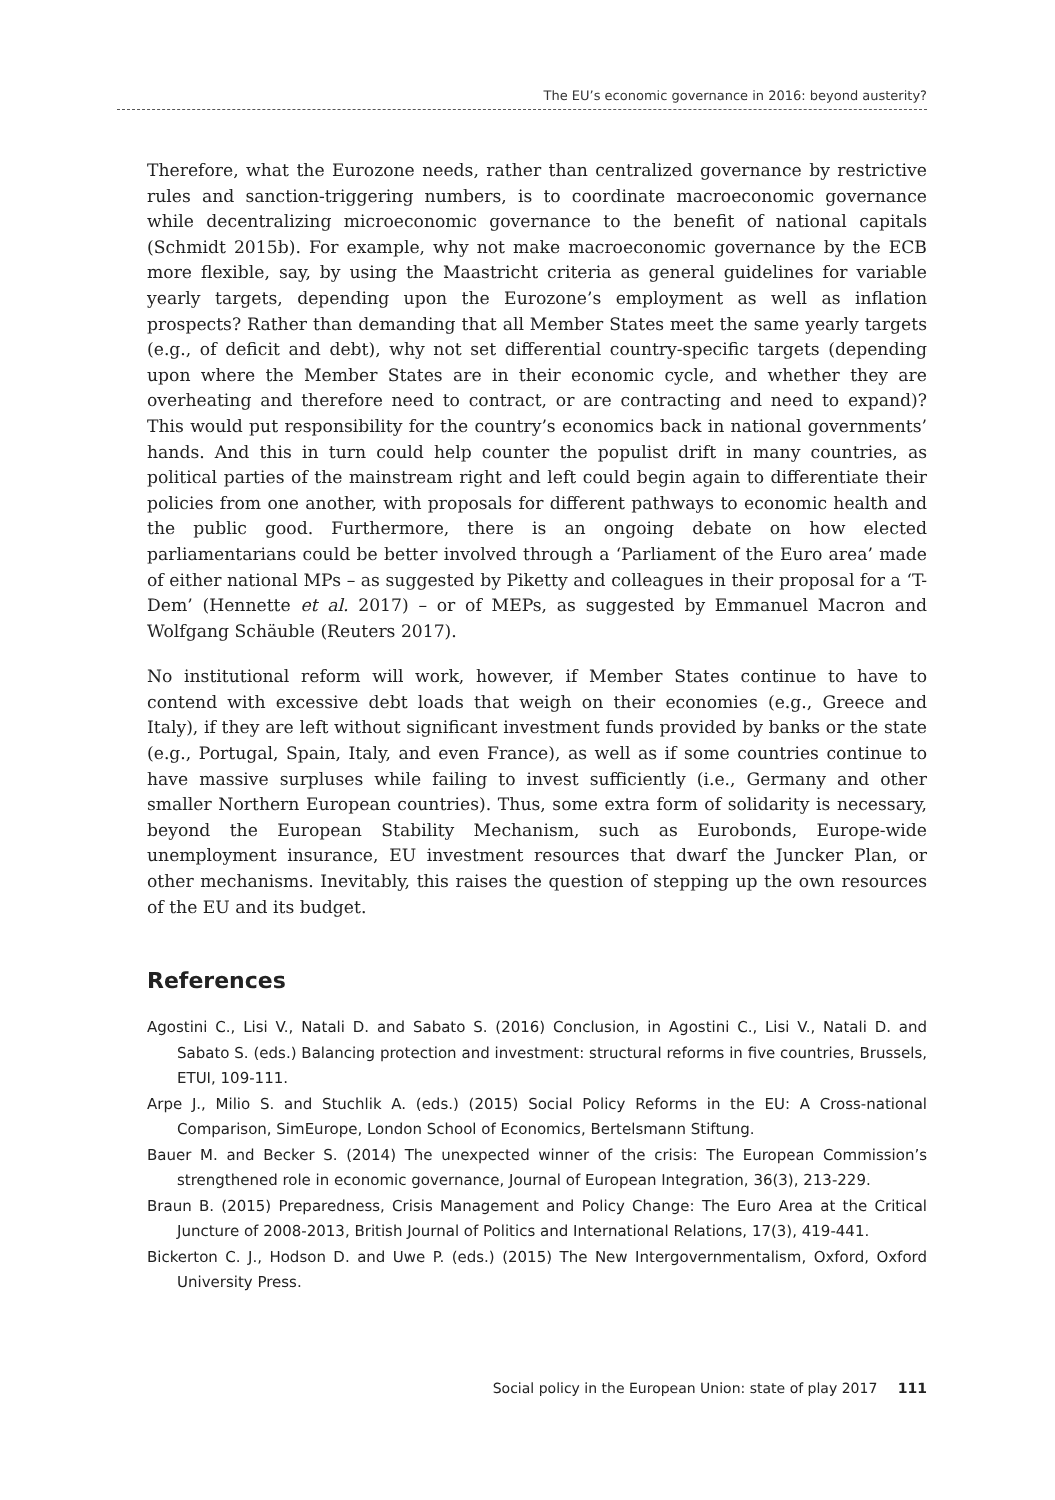The EU’s economic governance in 2016: beyond austerity?
Therefore, what the Eurozone needs, rather than centralized governance by restrictive rules and sanction-triggering numbers, is to coordinate macroeconomic governance while decentralizing microeconomic governance to the benefit of national capitals (Schmidt 2015b). For example, why not make macroeconomic governance by the ECB more flexible, say, by using the Maastricht criteria as general guidelines for variable yearly targets, depending upon the Eurozone’s employment as well as inflation prospects? Rather than demanding that all Member States meet the same yearly targets (e.g., of deficit and debt), why not set differential country-specific targets (depending upon where the Member States are in their economic cycle, and whether they are overheating and therefore need to contract, or are contracting and need to expand)? This would put responsibility for the country’s economics back in national governments’ hands. And this in turn could help counter the populist drift in many countries, as political parties of the mainstream right and left could begin again to differentiate their policies from one another, with proposals for different pathways to economic health and the public good. Furthermore, there is an ongoing debate on how elected parliamentarians could be better involved through a ‘Parliament of the Euro area’ made of either national MPs – as suggested by Piketty and colleagues in their proposal for a ‘T-Dem’ (Hennette et al. 2017) – or of MEPs, as suggested by Emmanuel Macron and Wolfgang Schäuble (Reuters 2017).
No institutional reform will work, however, if Member States continue to have to contend with excessive debt loads that weigh on their economies (e.g., Greece and Italy), if they are left without significant investment funds provided by banks or the state (e.g., Portugal, Spain, Italy, and even France), as well as if some countries continue to have massive surpluses while failing to invest sufficiently (i.e., Germany and other smaller Northern European countries). Thus, some extra form of solidarity is necessary, beyond the European Stability Mechanism, such as Eurobonds, Europe-wide unemployment insurance, EU investment resources that dwarf the Juncker Plan, or other mechanisms. Inevitably, this raises the question of stepping up the own resources of the EU and its budget.
References
Agostini C., Lisi V., Natali D. and Sabato S. (2016) Conclusion, in Agostini C., Lisi V., Natali D. and Sabato S. (eds.) Balancing protection and investment: structural reforms in five countries, Brussels, ETUI, 109-111.
Arpe J., Milio S. and Stuchlik A. (eds.) (2015) Social Policy Reforms in the EU: A Cross-national Comparison, SimEurope, London School of Economics, Bertelsmann Stiftung.
Bauer M. and Becker S. (2014) The unexpected winner of the crisis: The European Commission’s strengthened role in economic governance, Journal of European Integration, 36(3), 213-229.
Braun B. (2015) Preparedness, Crisis Management and Policy Change: The Euro Area at the Critical Juncture of 2008-2013, British Journal of Politics and International Relations, 17(3), 419-441.
Bickerton C. J., Hodson D. and Uwe P. (eds.) (2015) The New Intergovernmentalism, Oxford, Oxford University Press.
Social policy in the European Union: state of play 2017 111